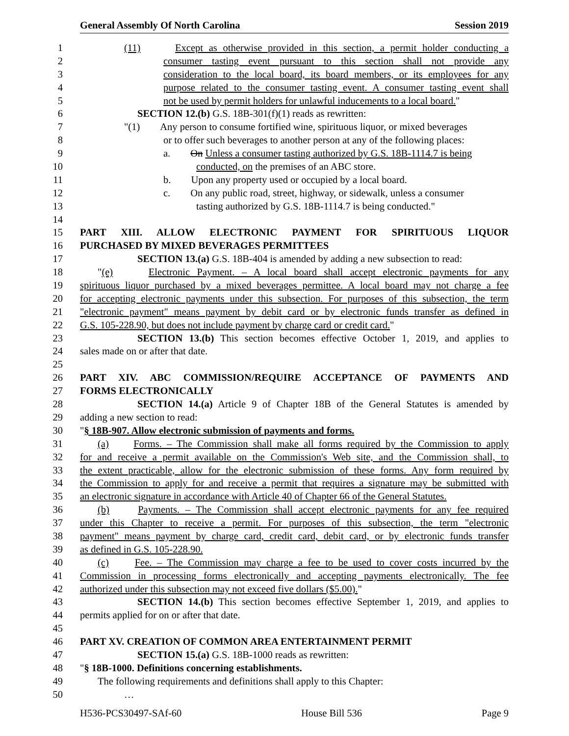General Assembly Of North Carolina Session 2019
1 (11) Except as otherwise provided in this section, a permit holder conducting a
2 consumer tasting event pursuant to this section shall not provide any
3 consideration to the local board, its board members, or its employees for any
4 purpose related to the consumer tasting event. A consumer tasting event shall
5 not be used by permit holders for unlawful inducements to a local board."
6 SECTION 12.(b) G.S. 18B-301(f)(1) reads as rewritten:
7 "(1) Any person to consume fortified wine, spirituous liquor, or mixed beverages
8 or to offer such beverages to another person at any of the following places:
9 a. On Unless a consumer tasting authorized by G.S. 18B-1114.7 is being
10 conducted, on the premises of an ABC store.
11 b. Upon any property used or occupied by a local board.
12 c. On any public road, street, highway, or sidewalk, unless a consumer
13 tasting authorized by G.S. 18B-1114.7 is being conducted."
14
15 PART XIII. ALLOW ELECTRONIC PAYMENT FOR SPIRITUOUS LIQUOR
16 PURCHASED BY MIXED BEVERAGES PERMITTEES
17 SECTION 13.(a) G.S. 18B-404 is amended by adding a new subsection to read:
18 "(e) Electronic Payment. – A local board shall accept electronic payments for any
19 spirituous liquor purchased by a mixed beverages permittee. A local board may not charge a fee
20 for accepting electronic payments under this subsection. For purposes of this subsection, the term
21 "electronic payment" means payment by debit card or by electronic funds transfer as defined in
22 G.S. 105-228.90, but does not include payment by charge card or credit card."
23 SECTION 13.(b) This section becomes effective October 1, 2019, and applies to
24 sales made on or after that date.
25
26 PART XIV. ABC COMMISSION/REQUIRE ACCEPTANCE OF PAYMENTS AND
27 FORMS ELECTRONICALLY
28 SECTION 14.(a) Article 9 of Chapter 18B of the General Statutes is amended by
29 adding a new section to read:
30 "§ 18B-907. Allow electronic submission of payments and forms.
31 (a) Forms. – The Commission shall make all forms required by the Commission to apply
32 for and receive a permit available on the Commission's Web site, and the Commission shall, to
33 the extent practicable, allow for the electronic submission of these forms. Any form required by
34 the Commission to apply for and receive a permit that requires a signature may be submitted with
35 an electronic signature in accordance with Article 40 of Chapter 66 of the General Statutes.
36 (b) Payments. – The Commission shall accept electronic payments for any fee required
37 under this Chapter to receive a permit. For purposes of this subsection, the term "electronic
38 payment" means payment by charge card, credit card, debit card, or by electronic funds transfer
39 as defined in G.S. 105-228.90.
40 (c) Fee. – The Commission may charge a fee to be used to cover costs incurred by the
41 Commission in processing forms electronically and accepting payments electronically. The fee
42 authorized under this subsection may not exceed five dollars ($5.00)."
43 SECTION 14.(b) This section becomes effective September 1, 2019, and applies to
44 permits applied for on or after that date.
45
46 PART XV. CREATION OF COMMON AREA ENTERTAINMENT PERMIT
47 SECTION 15.(a) G.S. 18B-1000 reads as rewritten:
48 "§ 18B-1000. Definitions concerning establishments.
49 The following requirements and definitions shall apply to this Chapter:
50 …
H536-PCS30497-SAf-60 House Bill 536 Page 9